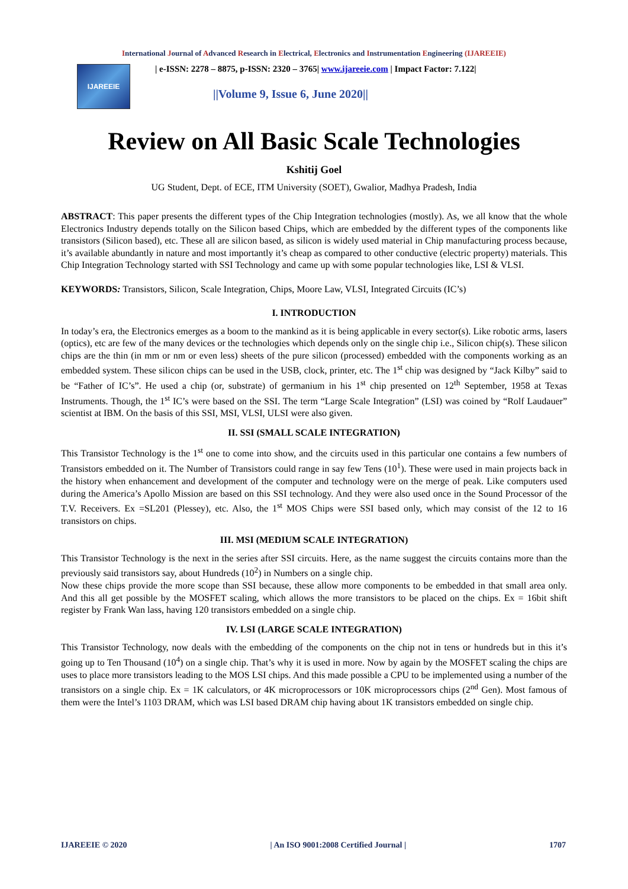International Journal of Advanced Research in Electrical, Electronics and Instrumentation Engineering (IJAREEIE)
IJAREEIE
| e-ISSN: 2278 – 8875, p-ISSN: 2320 – 3765| www.ijareeie.com | Impact Factor: 7.122|
||Volume 9, Issue 6, June 2020||
Review on All Basic Scale Technologies
Kshitij Goel
UG Student, Dept. of ECE, ITM University (SOET), Gwalior, Madhya Pradesh, India
ABSTRACT: This paper presents the different types of the Chip Integration technologies (mostly). As, we all know that the whole Electronics Industry depends totally on the Silicon based Chips, which are embedded by the different types of the components like transistors (Silicon based), etc. These all are silicon based, as silicon is widely used material in Chip manufacturing process because, it’s available abundantly in nature and most importantly it’s cheap as compared to other conductive (electric property) materials. This Chip Integration Technology started with SSI Technology and came up with some popular technologies like, LSI & VLSI.
KEYWORDS: Transistors, Silicon, Scale Integration, Chips, Moore Law, VLSI, Integrated Circuits (IC’s)
I. INTRODUCTION
In today’s era, the Electronics emerges as a boom to the mankind as it is being applicable in every sector(s). Like robotic arms, lasers (optics), etc are few of the many devices or the technologies which depends only on the single chip i.e., Silicon chip(s). These silicon chips are the thin (in mm or nm or even less) sheets of the pure silicon (processed) embedded with the components working as an embedded system. These silicon chips can be used in the USB, clock, printer, etc. The 1<sup>st</sup> chip was designed by “Jack Kilby” said to be “Father of IC’s”. He used a chip (or, substrate) of germanium in his 1<sup>st</sup> chip presented on 12<sup>th</sup> September, 1958 at Texas Instruments. Though, the 1<sup>st</sup> IC’s were based on the SSI. The term “Large Scale Integration” (LSI) was coined by “Rolf Laudauer” scientist at IBM. On the basis of this SSI, MSI, VLSI, ULSI were also given.
II. SSI (SMALL SCALE INTEGRATION)
This Transistor Technology is the 1<sup>st</sup> one to come into show, and the circuits used in this particular one contains a few numbers of Transistors embedded on it. The Number of Transistors could range in say few Tens (10<sup>1</sup>). These were used in main projects back in the history when enhancement and development of the computer and technology were on the merge of peak. Like computers used during the America’s Apollo Mission are based on this SSI technology. And they were also used once in the Sound Processor of the T.V. Receivers. Ex =SL201 (Plessey), etc. Also, the 1<sup>st</sup> MOS Chips were SSI based only, which may consist of the 12 to 16 transistors on chips.
III. MSI (MEDIUM SCALE INTEGRATION)
This Transistor Technology is the next in the series after SSI circuits. Here, as the name suggest the circuits contains more than the previously said transistors say, about Hundreds (10<sup>2</sup>) in Numbers on a single chip.
Now these chips provide the more scope than SSI because, these allow more components to be embedded in that small area only. And this all get possible by the MOSFET scaling, which allows the more transistors to be placed on the chips. Ex = 16bit shift register by Frank Wan lass, having 120 transistors embedded on a single chip.
IV. LSI (LARGE SCALE INTEGRATION)
This Transistor Technology, now deals with the embedding of the components on the chip not in tens or hundreds but in this it’s going up to Ten Thousand (10<sup>4</sup>) on a single chip. That’s why it is used in more. Now by again by the MOSFET scaling the chips are uses to place more transistors leading to the MOS LSI chips. And this made possible a CPU to be implemented using a number of the transistors on a single chip. Ex = 1K calculators, or 4K microprocessors or 10K microprocessors chips (2<sup>nd</sup> Gen). Most famous of them were the Intel’s 1103 DRAM, which was LSI based DRAM chip having about 1K transistors embedded on single chip.
IJAREEIE © 2020 | An ISO 9001:2008 Certified Journal | 1707